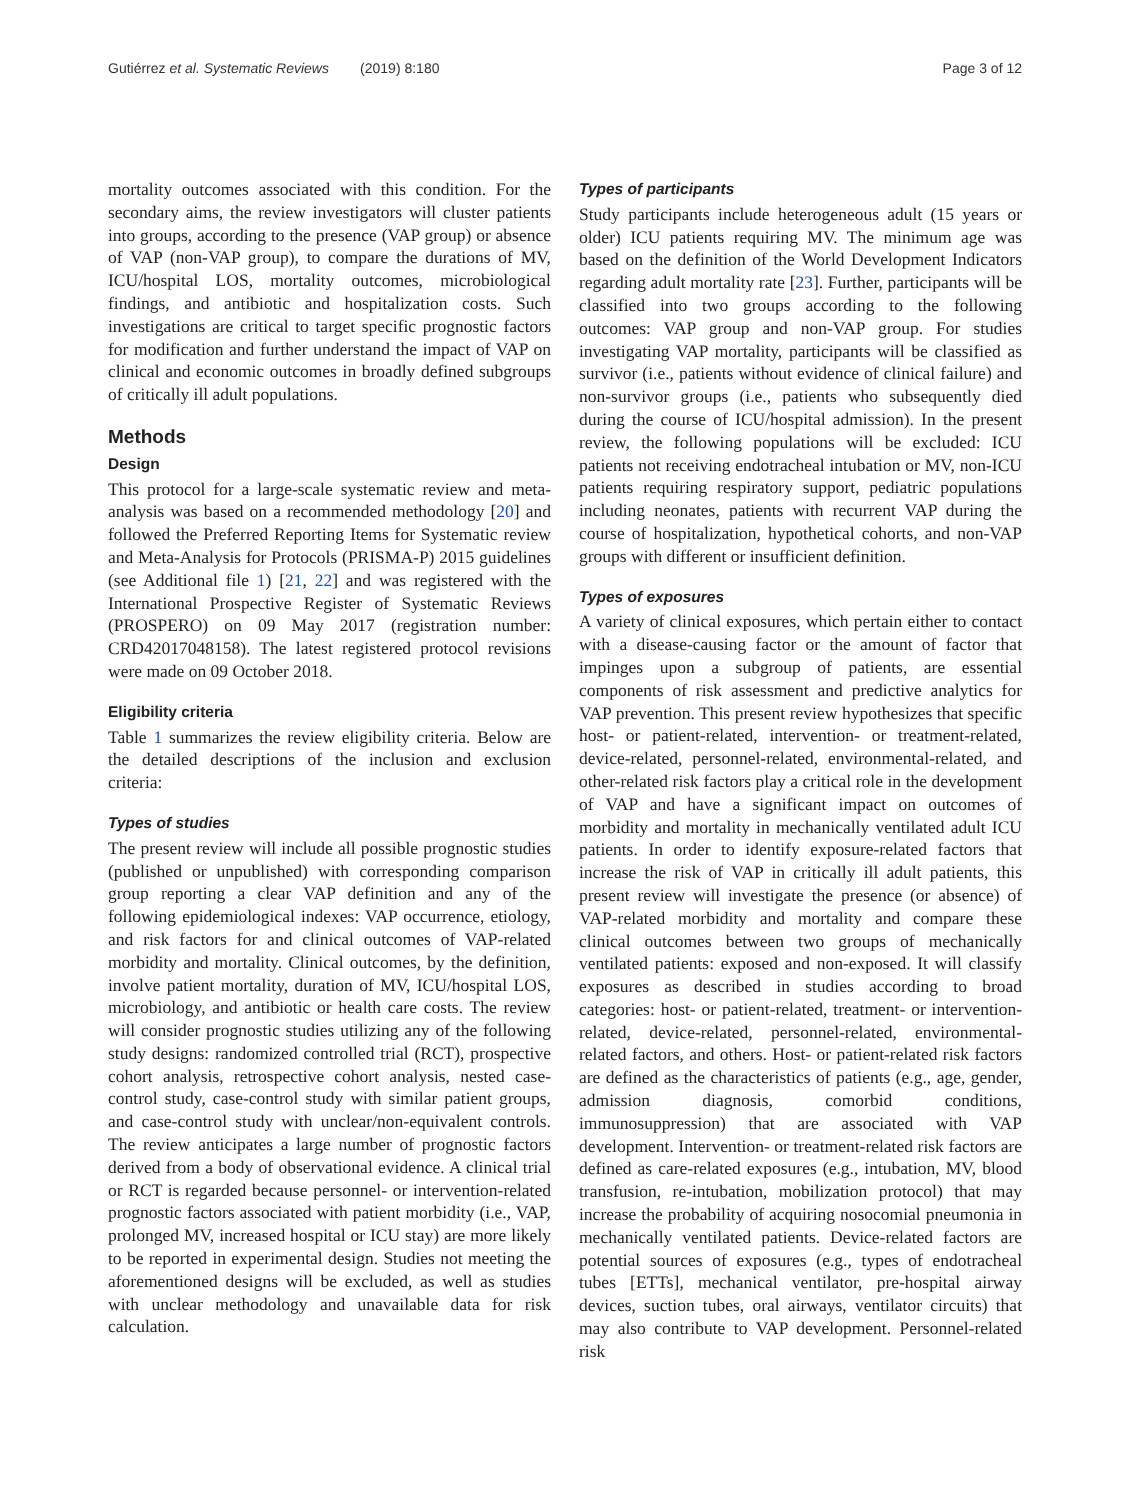Gutiérrez et al. Systematic Reviews (2019) 8:180 Page 3 of 12
mortality outcomes associated with this condition. For the secondary aims, the review investigators will cluster patients into groups, according to the presence (VAP group) or absence of VAP (non-VAP group), to compare the durations of MV, ICU/hospital LOS, mortality outcomes, microbiological findings, and antibiotic and hospitalization costs. Such investigations are critical to target specific prognostic factors for modification and further understand the impact of VAP on clinical and economic outcomes in broadly defined subgroups of critically ill adult populations.
Methods
Design
This protocol for a large-scale systematic review and meta-analysis was based on a recommended methodology [20] and followed the Preferred Reporting Items for Systematic review and Meta-Analysis for Protocols (PRISMA-P) 2015 guidelines (see Additional file 1) [21, 22] and was registered with the International Prospective Register of Systematic Reviews (PROSPERO) on 09 May 2017 (registration number: CRD42017048158). The latest registered protocol revisions were made on 09 October 2018.
Eligibility criteria
Table 1 summarizes the review eligibility criteria. Below are the detailed descriptions of the inclusion and exclusion criteria:
Types of studies
The present review will include all possible prognostic studies (published or unpublished) with corresponding comparison group reporting a clear VAP definition and any of the following epidemiological indexes: VAP occurrence, etiology, and risk factors for and clinical outcomes of VAP-related morbidity and mortality. Clinical outcomes, by the definition, involve patient mortality, duration of MV, ICU/hospital LOS, microbiology, and antibiotic or health care costs. The review will consider prognostic studies utilizing any of the following study designs: randomized controlled trial (RCT), prospective cohort analysis, retrospective cohort analysis, nested case-control study, case-control study with similar patient groups, and case-control study with unclear/non-equivalent controls. The review anticipates a large number of prognostic factors derived from a body of observational evidence. A clinical trial or RCT is regarded because personnel- or intervention-related prognostic factors associated with patient morbidity (i.e., VAP, prolonged MV, increased hospital or ICU stay) are more likely to be reported in experimental design. Studies not meeting the aforementioned designs will be excluded, as well as studies with unclear methodology and unavailable data for risk calculation.
Types of participants
Study participants include heterogeneous adult (15 years or older) ICU patients requiring MV. The minimum age was based on the definition of the World Development Indicators regarding adult mortality rate [23]. Further, participants will be classified into two groups according to the following outcomes: VAP group and non-VAP group. For studies investigating VAP mortality, participants will be classified as survivor (i.e., patients without evidence of clinical failure) and non-survivor groups (i.e., patients who subsequently died during the course of ICU/hospital admission). In the present review, the following populations will be excluded: ICU patients not receiving endotracheal intubation or MV, non-ICU patients requiring respiratory support, pediatric populations including neonates, patients with recurrent VAP during the course of hospitalization, hypothetical cohorts, and non-VAP groups with different or insufficient definition.
Types of exposures
A variety of clinical exposures, which pertain either to contact with a disease-causing factor or the amount of factor that impinges upon a subgroup of patients, are essential components of risk assessment and predictive analytics for VAP prevention. This present review hypothesizes that specific host- or patient-related, intervention- or treatment-related, device-related, personnel-related, environmental-related, and other-related risk factors play a critical role in the development of VAP and have a significant impact on outcomes of morbidity and mortality in mechanically ventilated adult ICU patients. In order to identify exposure-related factors that increase the risk of VAP in critically ill adult patients, this present review will investigate the presence (or absence) of VAP-related morbidity and mortality and compare these clinical outcomes between two groups of mechanically ventilated patients: exposed and non-exposed. It will classify exposures as described in studies according to broad categories: host- or patient-related, treatment- or intervention-related, device-related, personnel-related, environmental-related factors, and others. Host- or patient-related risk factors are defined as the characteristics of patients (e.g., age, gender, admission diagnosis, comorbid conditions, immunosuppression) that are associated with VAP development. Intervention- or treatment-related risk factors are defined as care-related exposures (e.g., intubation, MV, blood transfusion, re-intubation, mobilization protocol) that may increase the probability of acquiring nosocomial pneumonia in mechanically ventilated patients. Device-related factors are potential sources of exposures (e.g., types of endotracheal tubes [ETTs], mechanical ventilator, pre-hospital airway devices, suction tubes, oral airways, ventilator circuits) that may also contribute to VAP development. Personnel-related risk